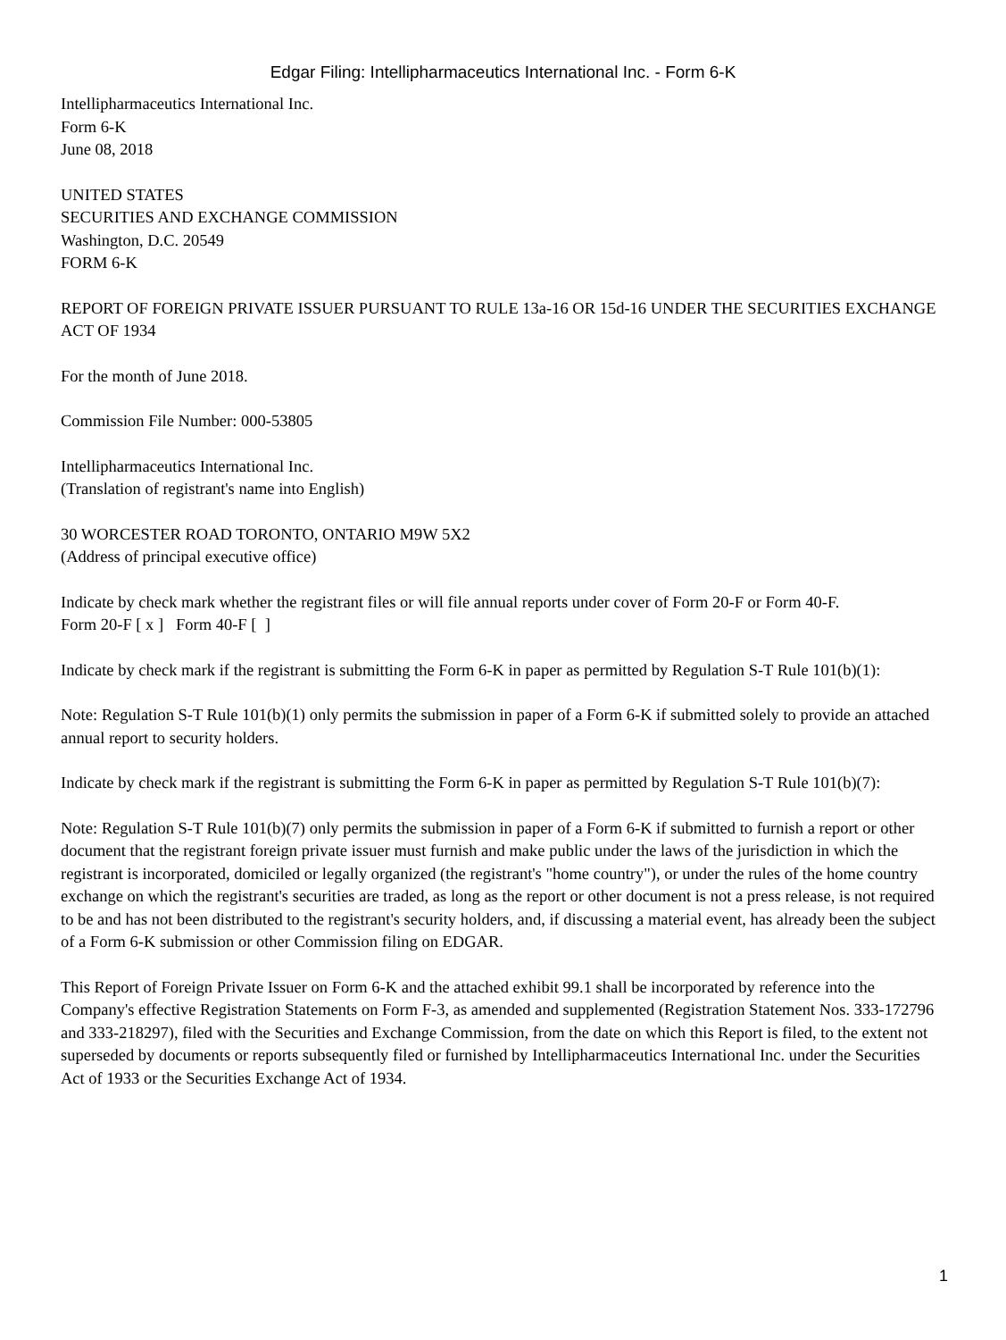Edgar Filing: Intellipharmaceutics International Inc. - Form 6-K
Intellipharmaceutics International Inc.
Form 6-K
June 08, 2018
UNITED STATES
SECURITIES AND EXCHANGE COMMISSION
Washington, D.C. 20549
FORM 6-K
REPORT OF FOREIGN PRIVATE ISSUER PURSUANT TO RULE 13a-16 OR 15d-16 UNDER THE SECURITIES EXCHANGE ACT OF 1934
For the month of June 2018.
Commission File Number: 000-53805
Intellipharmaceutics International Inc.
(Translation of registrant's name into English)
30 WORCESTER ROAD TORONTO, ONTARIO M9W 5X2
(Address of principal executive office)
Indicate by check mark whether the registrant files or will file annual reports under cover of Form 20-F or Form 40-F.
Form 20-F [ x ] Form 40-F [ ]
Indicate by check mark if the registrant is submitting the Form 6-K in paper as permitted by Regulation S-T Rule 101(b)(1):
Note: Regulation S-T Rule 101(b)(1) only permits the submission in paper of a Form 6-K if submitted solely to provide an attached annual report to security holders.
Indicate by check mark if the registrant is submitting the Form 6-K in paper as permitted by Regulation S-T Rule 101(b)(7):
Note: Regulation S-T Rule 101(b)(7) only permits the submission in paper of a Form 6-K if submitted to furnish a report or other document that the registrant foreign private issuer must furnish and make public under the laws of the jurisdiction in which the registrant is incorporated, domiciled or legally organized (the registrant's "home country"), or under the rules of the home country exchange on which the registrant's securities are traded, as long as the report or other document is not a press release, is not required to be and has not been distributed to the registrant's security holders, and, if discussing a material event, has already been the subject of a Form 6-K submission or other Commission filing on EDGAR.
This Report of Foreign Private Issuer on Form 6-K and the attached exhibit 99.1 shall be incorporated by reference into the Company's effective Registration Statements on Form F-3, as amended and supplemented (Registration Statement Nos. 333-172796 and 333-218297), filed with the Securities and Exchange Commission, from the date on which this Report is filed, to the extent not superseded by documents or reports subsequently filed or furnished by Intellipharmaceutics International Inc. under the Securities Act of 1933 or the Securities Exchange Act of 1934.
1